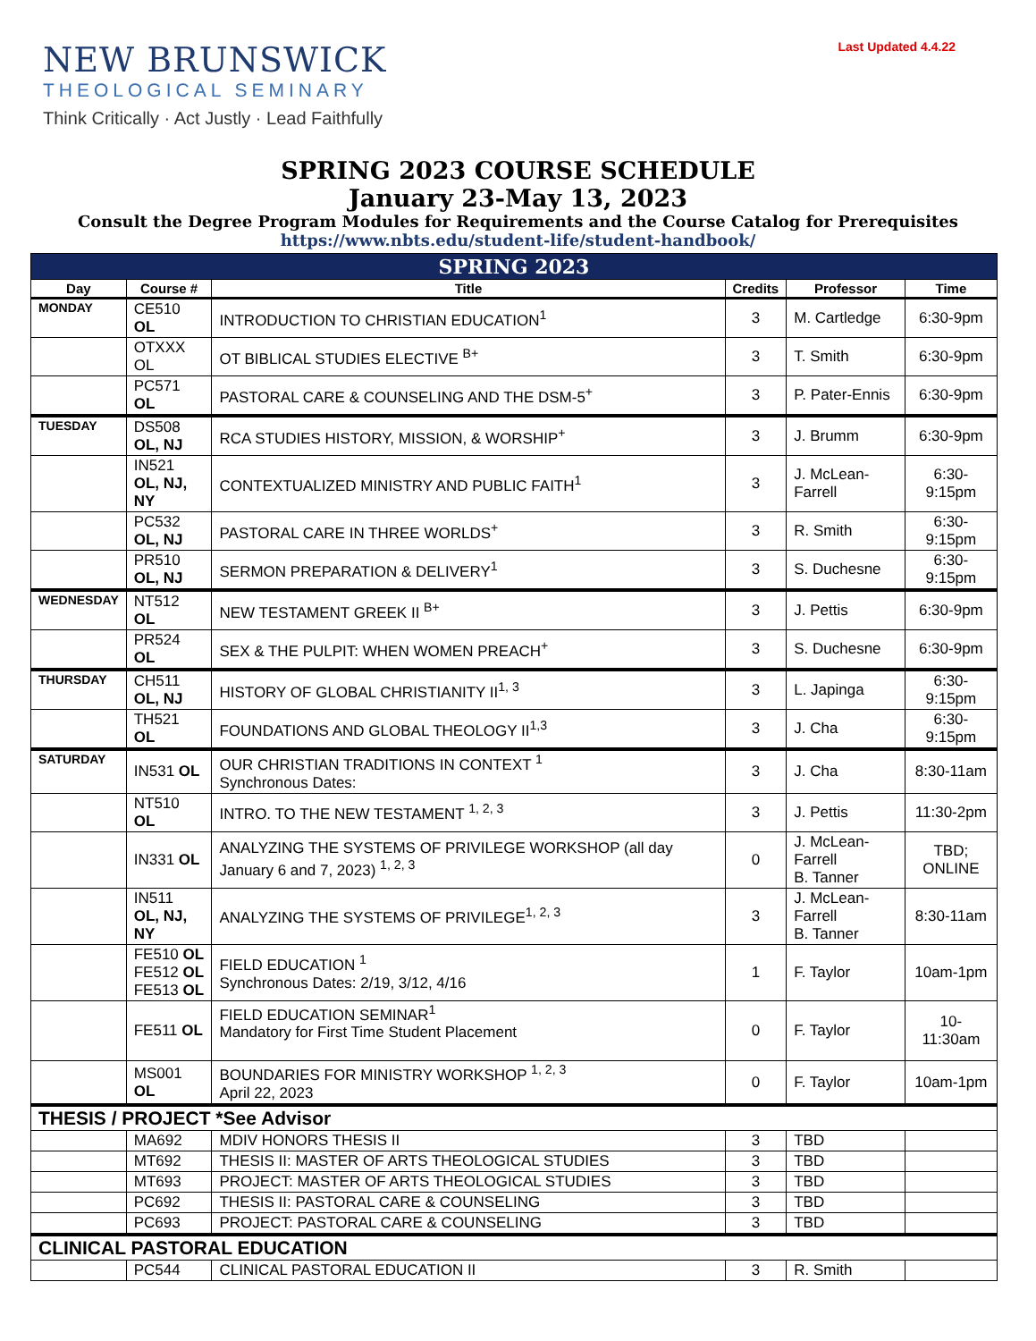NEW BRUNSWICK
THEOLOGICAL SEMINARY
Think Critically · Act Justly · Lead Faithfully
Last Updated 4.4.22
SPRING 2023 COURSE SCHEDULE
January 23-May 13, 2023
Consult the Degree Program Modules for Requirements and the Course Catalog for Prerequisites
https://www.nbts.edu/student-life/student-handbook/
| SPRING 2023 | | | | | |
| Day | Course # | Title | Credits | Professor | Time |
| MONDAY | CE510 OL | INTRODUCTION TO CHRISTIAN EDUCATION<sup>1</sup> | 3 | M. Cartledge | 6:30-9pm |
| | OTXXX OL | OT BIBLICAL STUDIES ELECTIVE <sup>B+</sup> | 3 | T. Smith | 6:30-9pm |
| | PC571 OL | PASTORAL CARE & COUNSELING AND THE DSM-5<sup>+</sup> | 3 | P. Pater-Ennis | 6:30-9pm |
| TUESDAY | DS508 OL, NJ | RCA STUDIES HISTORY, MISSION, & WORSHIP<sup>+</sup> | 3 | J. Brumm | 6:30-9pm |
| | IN521 OL, NJ, NY | CONTEXTUALIZED MINISTRY AND PUBLIC FAITH<sup>1</sup> | 3 | J. McLean-Farrell | 6:30-9:15pm |
| | PC532 OL, NJ | PASTORAL CARE IN THREE WORLDS<sup>+</sup> | 3 | R. Smith | 6:30-9:15pm |
| | PR510 OL, NJ | SERMON PREPARATION & DELIVERY<sup>1</sup> | 3 | S. Duchesne | 6:30-9:15pm |
| WEDNESDAY | NT512 OL | NEW TESTAMENT GREEK II <sup>B+</sup> | 3 | J. Pettis | 6:30-9pm |
| | PR524 OL | SEX & THE PULPIT: WHEN WOMEN PREACH<sup>+</sup> | 3 | S. Duchesne | 6:30-9pm |
| THURSDAY | CH511 OL, NJ | HISTORY OF GLOBAL CHRISTIANITY II<sup>1, 3</sup> | 3 | L. Japinga | 6:30-9:15pm |
| | TH521 OL | FOUNDATIONS AND GLOBAL THEOLOGY II<sup>1,3</sup> | 3 | J. Cha | 6:30-9:15pm |
| SATURDAY | IN531 OL | OUR CHRISTIAN TRADITIONS IN CONTEXT <sup>1</sup> Synchronous Dates: | 3 | J. Cha | 8:30-11am |
| | NT510 OL | INTRO. TO THE NEW TESTAMENT <sup>1, 2, 3</sup> | 3 | J. Pettis | 11:30-2pm |
| | IN331 OL | ANALYZING THE SYSTEMS OF PRIVILEGE WORKSHOP (all day January 6 and 7, 2023) <sup>1, 2, 3</sup> | 0 | J. McLean-Farrell B. Tanner | TBD; ONLINE |
| | IN511 OL, NJ, NY | ANALYZING THE SYSTEMS OF PRIVILEGE<sup>1, 2, 3</sup> | 3 | J. McLean-Farrell B. Tanner | 8:30-11am |
| | FE510 OL FE512 OL FE513 OL | FIELD EDUCATION <sup>1</sup> Synchronous Dates: 2/19, 3/12, 4/16 | 1 | F. Taylor | 10am-1pm |
| | FE511 OL | FIELD EDUCATION SEMINAR<sup>1</sup> Mandatory for First Time Student Placement | 0 | F. Taylor | 10-11:30am |
| | MS001 OL | BOUNDARIES FOR MINISTRY WORKSHOP <sup>1, 2, 3</sup> April 22, 2023 | 0 | F. Taylor | 10am-1pm |
| THESIS / PROJECT *See Advisor | | | | | |
| | MA692 | MDIV HONORS THESIS II | 3 | TBD | |
| | MT692 | THESIS II: MASTER OF ARTS THEOLOGICAL STUDIES | 3 | TBD | |
| | MT693 | PROJECT: MASTER OF ARTS THEOLOGICAL STUDIES | 3 | TBD | |
| | PC692 | THESIS II: PASTORAL CARE & COUNSELING | 3 | TBD | |
| | PC693 | PROJECT: PASTORAL CARE & COUNSELING | 3 | TBD | |
| CLINICAL PASTORAL EDUCATION | | | | | |
| | PC544 | CLINICAL PASTORAL EDUCATION II | 3 | R. Smith | |